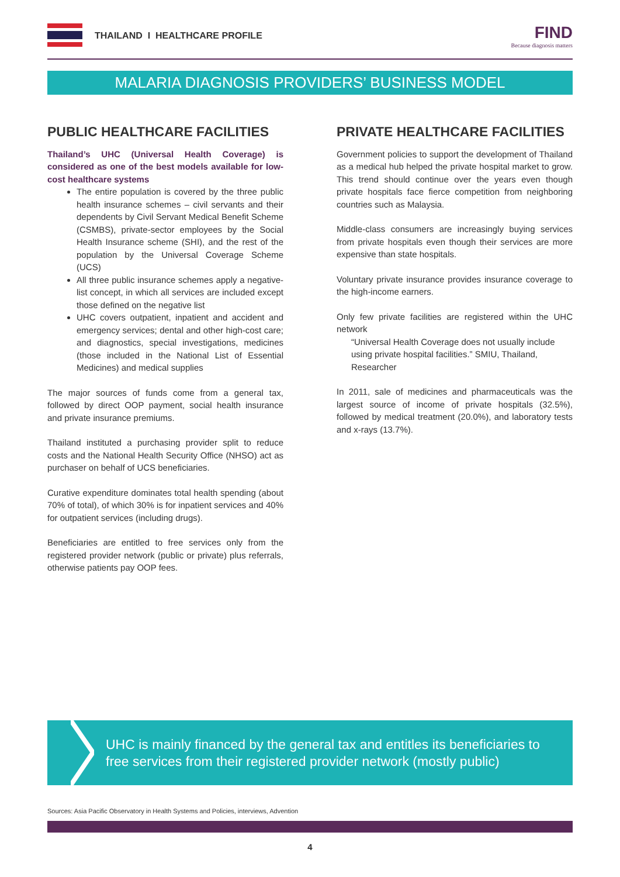THAILAND I HEALTHCARE PROFILE
FIND
Because diagnosis matters
MALARIA DIAGNOSIS PROVIDERS’ BUSINESS MODEL
PUBLIC HEALTHCARE FACILITIES
Thailand’s UHC (Universal Health Coverage) is considered as one of the best models available for low-cost healthcare systems
The entire population is covered by the three public health insurance schemes – civil servants and their dependents by Civil Servant Medical Benefit Scheme (CSMBS), private-sector employees by the Social Health Insurance scheme (SHI), and the rest of the population by the Universal Coverage Scheme (UCS)
All three public insurance schemes apply a negative-list concept, in which all services are included except those defined on the negative list
UHC covers outpatient, inpatient and accident and emergency services; dental and other high-cost care; and diagnostics, special investigations, medicines (those included in the National List of Essential Medicines) and medical supplies
The major sources of funds come from a general tax, followed by direct OOP payment, social health insurance and private insurance premiums.
Thailand instituted a purchasing provider split to reduce costs and the National Health Security Office (NHSO) act as purchaser on behalf of UCS beneficiaries.
Curative expenditure dominates total health spending (about 70% of total), of which 30% is for inpatient services and 40% for outpatient services (including drugs).
Beneficiaries are entitled to free services only from the registered provider network (public or private) plus referrals, otherwise patients pay OOP fees.
PRIVATE HEALTHCARE FACILITIES
Government policies to support the development of Thailand as a medical hub helped the private hospital market to grow. This trend should continue over the years even though private hospitals face fierce competition from neighboring countries such as Malaysia.
Middle-class consumers are increasingly buying services from private hospitals even though their services are more expensive than state hospitals.
Voluntary private insurance provides insurance coverage to the high-income earners.
Only few private facilities are registered within the UHC network
“Universal Health Coverage does not usually include using private hospital facilities.” SMIU, Thailand, Researcher
In 2011, sale of medicines and pharmaceuticals was the largest source of income of private hospitals (32.5%), followed by medical treatment (20.0%), and laboratory tests and x-rays (13.7%).
UHC is mainly financed by the general tax and entitles its beneficiaries to free services from their registered provider network (mostly public)
Sources: Asia Pacific Observatory in Health Systems and Policies, interviews, Advention
4